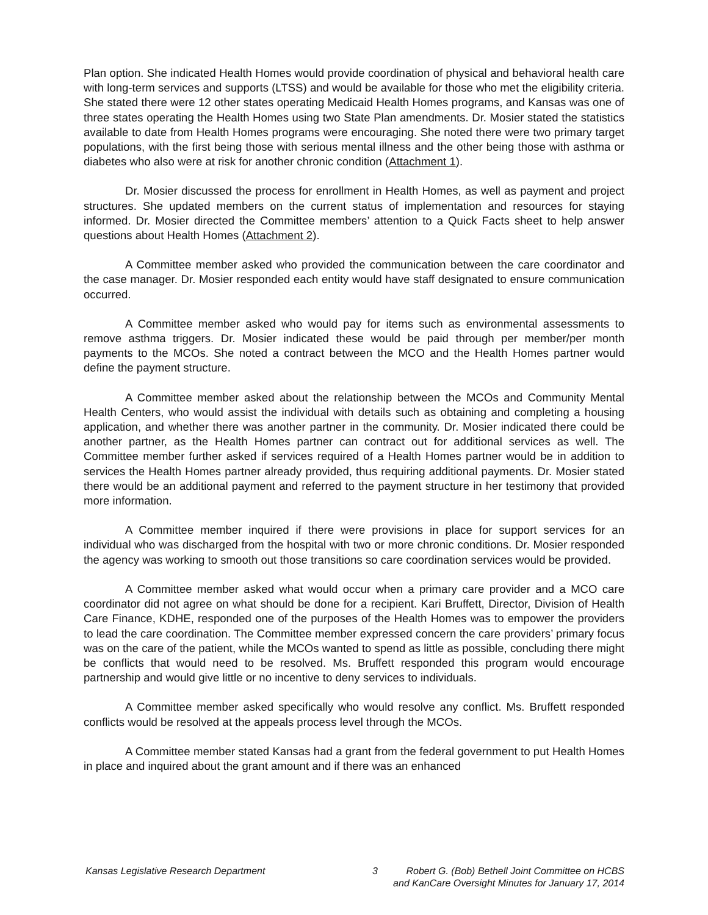Plan option. She indicated Health Homes would provide coordination of physical and behavioral health care with long-term services and supports (LTSS) and would be available for those who met the eligibility criteria. She stated there were 12 other states operating Medicaid Health Homes programs, and Kansas was one of three states operating the Health Homes using two State Plan amendments. Dr. Mosier stated the statistics available to date from Health Homes programs were encouraging. She noted there were two primary target populations, with the first being those with serious mental illness and the other being those with asthma or diabetes who also were at risk for another chronic condition (Attachment 1).
Dr. Mosier discussed the process for enrollment in Health Homes, as well as payment and project structures. She updated members on the current status of implementation and resources for staying informed. Dr. Mosier directed the Committee members’ attention to a Quick Facts sheet to help answer questions about Health Homes (Attachment 2).
A Committee member asked who provided the communication between the care coordinator and the case manager. Dr. Mosier responded each entity would have staff designated to ensure communication occurred.
A Committee member asked who would pay for items such as environmental assessments to remove asthma triggers. Dr. Mosier indicated these would be paid through per member/per month payments to the MCOs. She noted a contract between the MCO and the Health Homes partner would define the payment structure.
A Committee member asked about the relationship between the MCOs and Community Mental Health Centers, who would assist the individual with details such as obtaining and completing a housing application, and whether there was another partner in the community. Dr. Mosier indicated there could be another partner, as the Health Homes partner can contract out for additional services as well. The Committee member further asked if services required of a Health Homes partner would be in addition to services the Health Homes partner already provided, thus requiring additional payments. Dr. Mosier stated there would be an additional payment and referred to the payment structure in her testimony that provided more information.
A Committee member inquired if there were provisions in place for support services for an individual who was discharged from the hospital with two or more chronic conditions. Dr. Mosier responded the agency was working to smooth out those transitions so care coordination services would be provided.
A Committee member asked what would occur when a primary care provider and a MCO care coordinator did not agree on what should be done for a recipient. Kari Bruffett, Director, Division of Health Care Finance, KDHE, responded one of the purposes of the Health Homes was to empower the providers to lead the care coordination. The Committee member expressed concern the care providers’ primary focus was on the care of the patient, while the MCOs wanted to spend as little as possible, concluding there might be conflicts that would need to be resolved. Ms. Bruffett responded this program would encourage partnership and would give little or no incentive to deny services to individuals.
A Committee member asked specifically who would resolve any conflict. Ms. Bruffett responded conflicts would be resolved at the appeals process level through the MCOs.
A Committee member stated Kansas had a grant from the federal government to put Health Homes in place and inquired about the grant amount and if there was an enhanced
Kansas Legislative Research Department 3 Robert G. (Bob) Bethell Joint Committee on HCBS
and KanCare Oversight Minutes for January 17, 2014